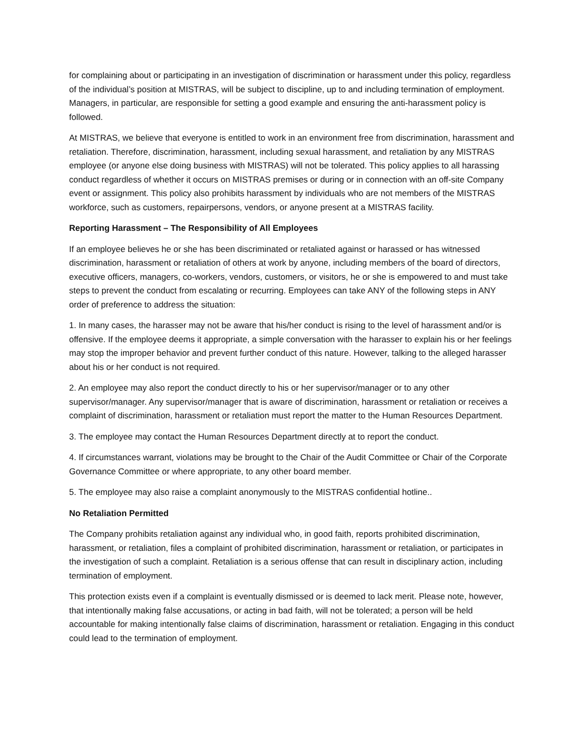for complaining about or participating in an investigation of discrimination or harassment under this policy, regardless of the individual’s position at MISTRAS, will be subject to discipline, up to and including termination of employment. Managers, in particular, are responsible for setting a good example and ensuring the anti-harassment policy is followed.
At MISTRAS, we believe that everyone is entitled to work in an environment free from discrimination, harassment and retaliation. Therefore, discrimination, harassment, including sexual harassment, and retaliation by any MISTRAS employee (or anyone else doing business with MISTRAS) will not be tolerated. This policy applies to all harassing conduct regardless of whether it occurs on MISTRAS premises or during or in connection with an off-site Company event or assignment. This policy also prohibits harassment by individuals who are not members of the MISTRAS workforce, such as customers, repairpersons, vendors, or anyone present at a MISTRAS facility.
Reporting Harassment – The Responsibility of All Employees
If an employee believes he or she has been discriminated or retaliated against or harassed or has witnessed discrimination, harassment or retaliation of others at work by anyone, including members of the board of directors, executive officers, managers, co-workers, vendors, customers, or visitors, he or she is empowered to and must take steps to prevent the conduct from escalating or recurring. Employees can take ANY of the following steps in ANY order of preference to address the situation:
1. In many cases, the harasser may not be aware that his/her conduct is rising to the level of harassment and/or is offensive. If the employee deems it appropriate, a simple conversation with the harasser to explain his or her feelings may stop the improper behavior and prevent further conduct of this nature. However, talking to the alleged harasser about his or her conduct is not required.
2. An employee may also report the conduct directly to his or her supervisor/manager or to any other supervisor/manager. Any supervisor/manager that is aware of discrimination, harassment or retaliation or receives a complaint of discrimination, harassment or retaliation must report the matter to the Human Resources Department.
3. The employee may contact the Human Resources Department directly at to report the conduct.
4. If circumstances warrant, violations may be brought to the Chair of the Audit Committee or Chair of the Corporate Governance Committee or where appropriate, to any other board member.
5. The employee may also raise a complaint anonymously to the MISTRAS confidential hotline..
No Retaliation Permitted
The Company prohibits retaliation against any individual who, in good faith, reports prohibited discrimination, harassment, or retaliation, files a complaint of prohibited discrimination, harassment or retaliation, or participates in the investigation of such a complaint. Retaliation is a serious offense that can result in disciplinary action, including termination of employment.
This protection exists even if a complaint is eventually dismissed or is deemed to lack merit. Please note, however, that intentionally making false accusations, or acting in bad faith, will not be tolerated; a person will be held accountable for making intentionally false claims of discrimination, harassment or retaliation. Engaging in this conduct could lead to the termination of employment.